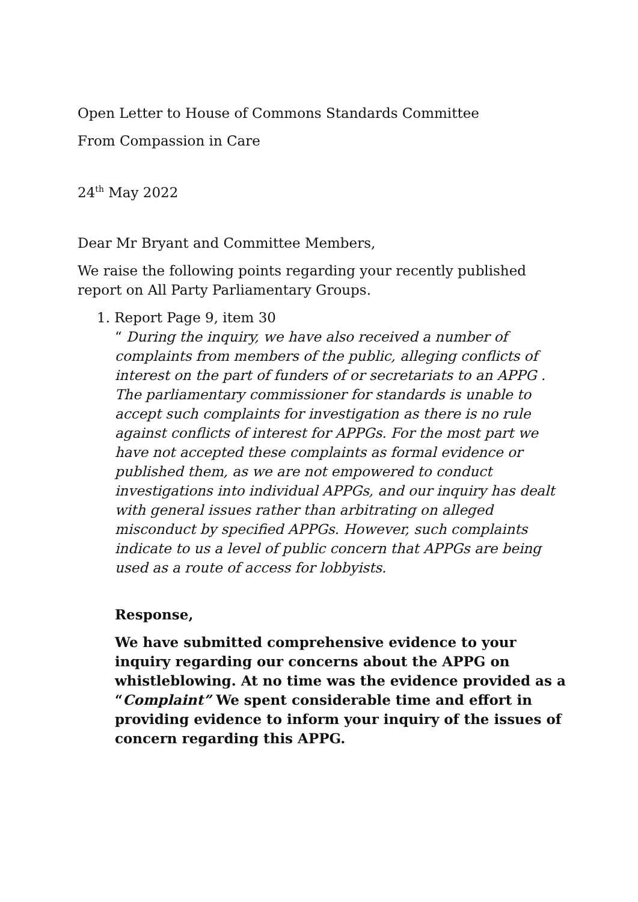Open Letter to House of Commons Standards Committee
From Compassion in Care
24<sup>th</sup> May 2022
Dear Mr Bryant and Committee Members,
We raise the following points regarding your recently published report on All Party Parliamentary Groups.
1. Report Page 9, item 30
“ During the inquiry, we have also received a number of complaints from members of the public, alleging conflicts of interest on the part of funders of or secretariats to an APPG . The parliamentary commissioner for standards is unable to accept such complaints for investigation as there is no rule against conflicts of interest for APPGs. For the most part we have not accepted these complaints as formal evidence or published them, as we are not empowered to conduct investigations into individual APPGs, and our inquiry has dealt with general issues rather than arbitrating on alleged misconduct by specified APPGs. However, such complaints indicate to us a level of public concern that APPGs are being used as a route of access for lobbyists.
Response,
We have submitted comprehensive evidence to your inquiry regarding our concerns about the APPG on whistleblowing. At no time was the evidence provided as a “Complaint” We spent considerable time and effort in providing evidence to inform your inquiry of the issues of concern regarding this APPG.